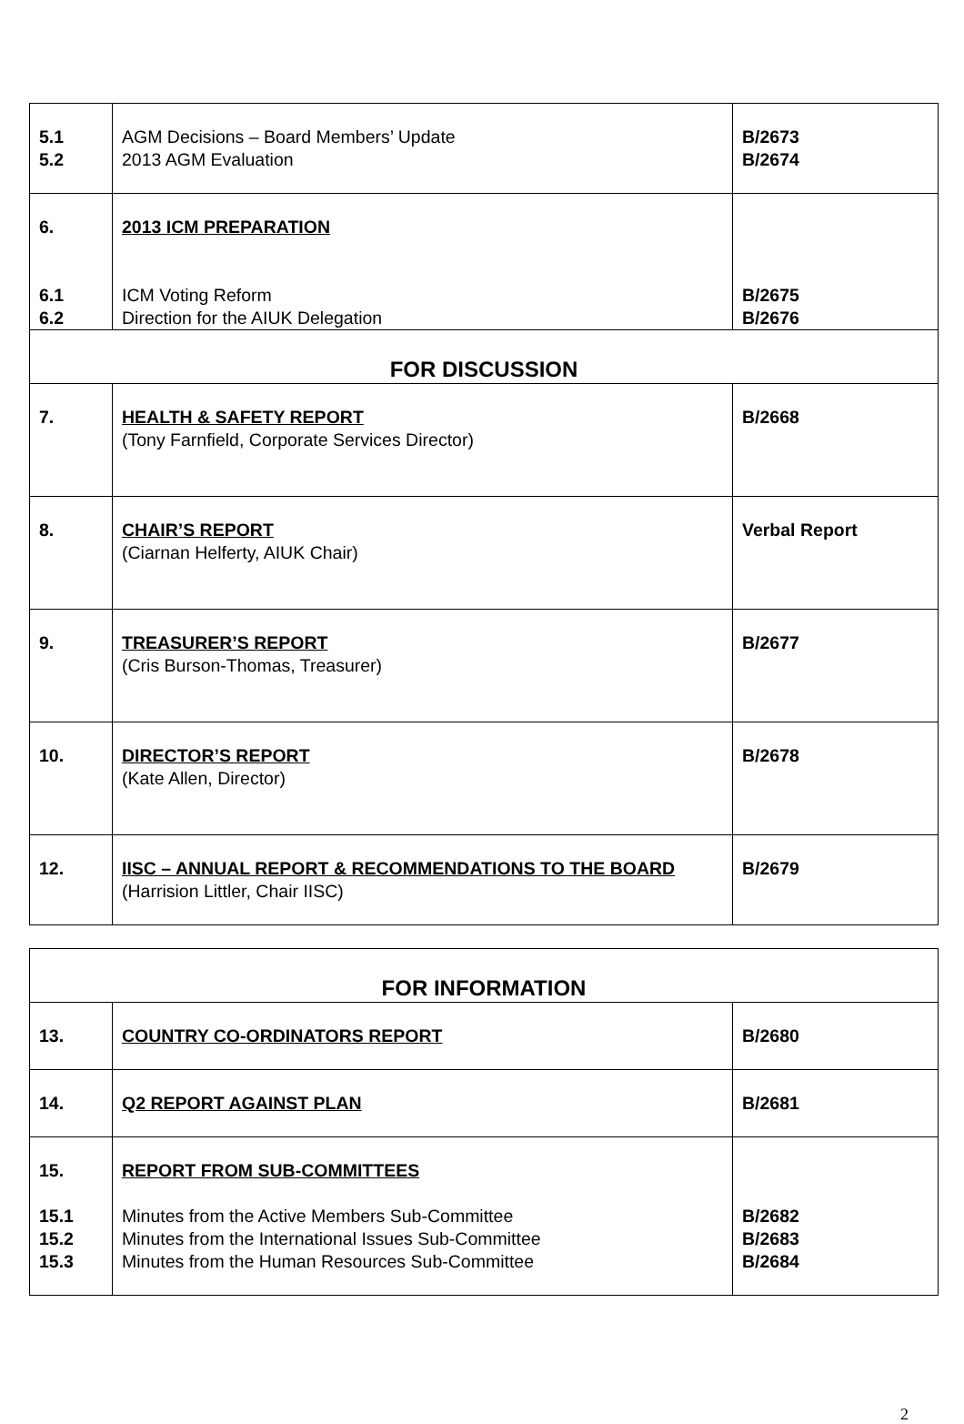| 5.1 5.2 | AGM Decisions – Board Members’ Update 2013 AGM Evaluation | B/2673 B/2674 |
| 6. 6.1 6.2 | 2013 ICM PREPARATION ICM Voting Reform Direction for the AIUK Delegation | B/2675 B/2676 |
| FOR DISCUSSION | | |
| 7. | HEALTH & SAFETY REPORT (Tony Farnfield, Corporate Services Director) | B/2668 |
| 8. | CHAIR’S REPORT (Ciarnan Helferty, AIUK Chair) | Verbal Report |
| 9. | TREASURER’S REPORT (Cris Burson-Thomas, Treasurer) | B/2677 |
| 10. | DIRECTOR’S REPORT (Kate Allen, Director) | B/2678 |
| 12. | IISC – ANNUAL REPORT & RECOMMENDATIONS TO THE BOARD (Harrision Littler, Chair IISC) | B/2679 |
| FOR INFORMATION | | |
| 13. | COUNTRY CO-ORDINATORS REPORT | B/2680 |
| 14. | Q2 REPORT AGAINST PLAN | B/2681 |
| 15. 15.1 15.2 15.3 | REPORT FROM SUB-COMMITTEES Minutes from the Active Members Sub-Committee Minutes from the International Issues Sub-Committee Minutes from the Human Resources Sub-Committee | B/2682 B/2683 B/2684 |
2